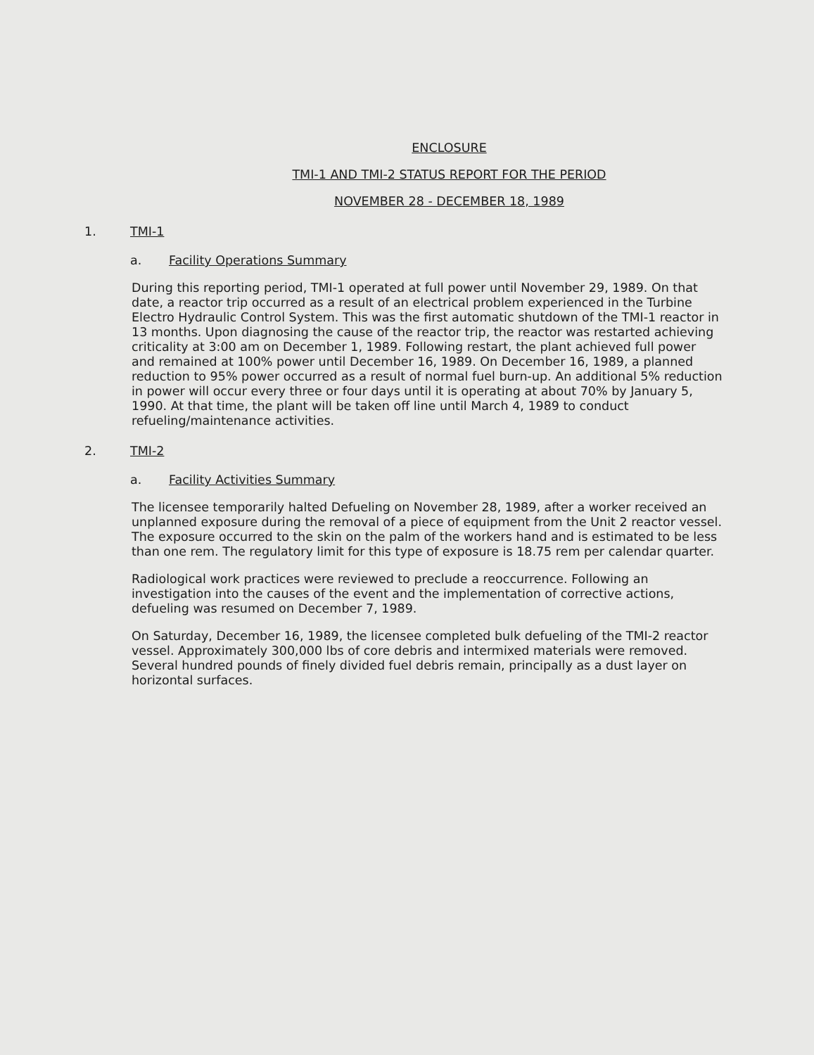ENCLOSURE
TMI-1 AND TMI-2 STATUS REPORT FOR THE PERIOD
NOVEMBER 28 - DECEMBER 18, 1989
1. TMI-1
a. Facility Operations Summary
During this reporting period, TMI-1 operated at full power until November 29, 1989. On that date, a reactor trip occurred as a result of an electrical problem experienced in the Turbine Electro Hydraulic Control System. This was the first automatic shutdown of the TMI-1 reactor in 13 months. Upon diagnosing the cause of the reactor trip, the reactor was restarted achieving criticality at 3:00 am on December 1, 1989. Following restart, the plant achieved full power and remained at 100% power until December 16, 1989. On December 16, 1989, a planned reduction to 95% power occurred as a result of normal fuel burn-up. An additional 5% reduction in power will occur every three or four days until it is operating at about 70% by January 5, 1990. At that time, the plant will be taken off line until March 4, 1989 to conduct refueling/maintenance activities.
2. TMI-2
a. Facility Activities Summary
The licensee temporarily halted Defueling on November 28, 1989, after a worker received an unplanned exposure during the removal of a piece of equipment from the Unit 2 reactor vessel. The exposure occurred to the skin on the palm of the workers hand and is estimated to be less than one rem. The regulatory limit for this type of exposure is 18.75 rem per calendar quarter.
Radiological work practices were reviewed to preclude a reoccurrence. Following an investigation into the causes of the event and the implementation of corrective actions, defueling was resumed on December 7, 1989.
On Saturday, December 16, 1989, the licensee completed bulk defueling of the TMI-2 reactor vessel. Approximately 300,000 lbs of core debris and intermixed materials were removed. Several hundred pounds of finely divided fuel debris remain, principally as a dust layer on horizontal surfaces.